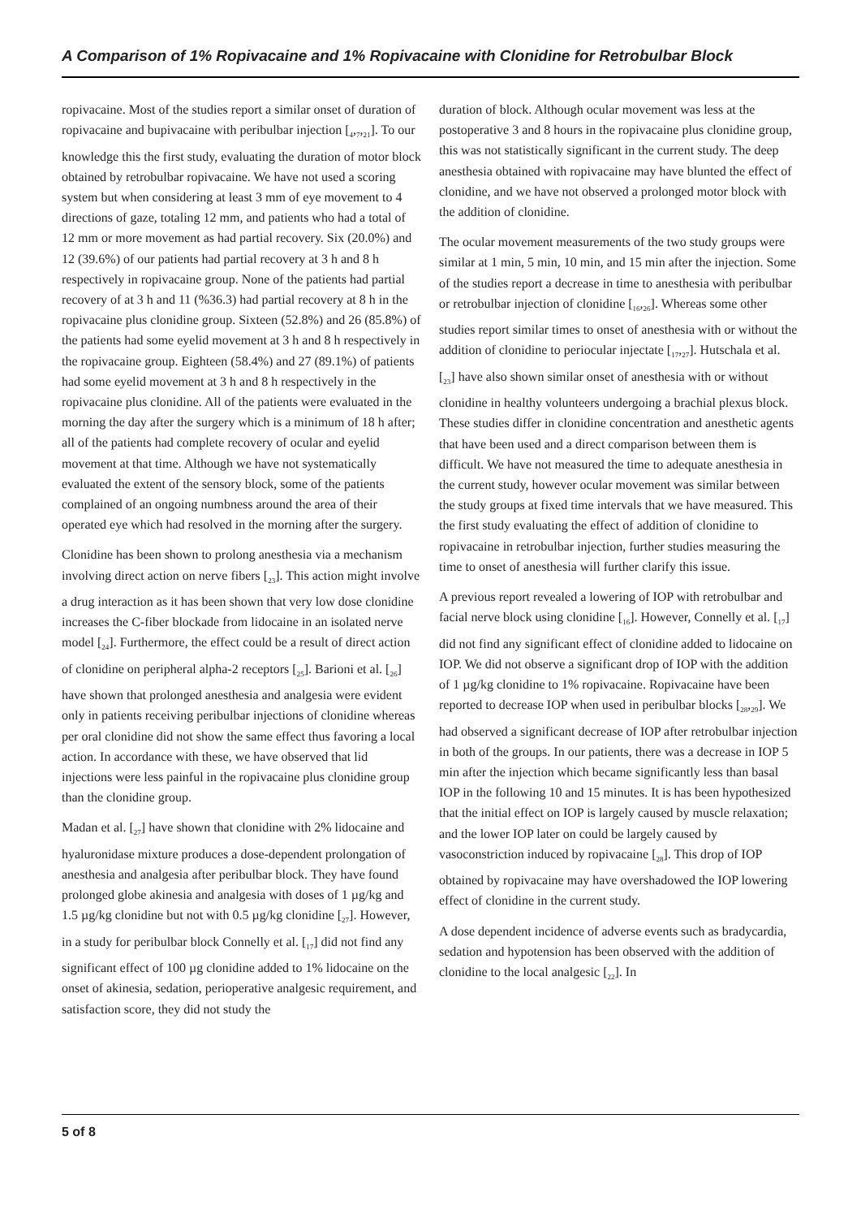A Comparison of 1% Ropivacaine and 1% Ropivacaine with Clonidine for Retrobulbar Block
ropivacaine. Most of the studies report a similar onset of duration of ropivacaine and bupivacaine with peribulbar injection [<sub>4</sub>,<sub>7</sub>,<sub>21</sub>]. To our knowledge this the first study, evaluating the duration of motor block obtained by retrobulbar ropivacaine. We have not used a scoring system but when considering at least 3 mm of eye movement to 4 directions of gaze, totaling 12 mm, and patients who had a total of 12 mm or more movement as had partial recovery. Six (20.0%) and 12 (39.6%) of our patients had partial recovery at 3 h and 8 h respectively in ropivacaine group. None of the patients had partial recovery of at 3 h and 11 (%36.3) had partial recovery at 8 h in the ropivacaine plus clonidine group. Sixteen (52.8%) and 26 (85.8%) of the patients had some eyelid movement at 3 h and 8 h respectively in the ropivacaine group. Eighteen (58.4%) and 27 (89.1%) of patients had some eyelid movement at 3 h and 8 h respectively in the ropivacaine plus clonidine. All of the patients were evaluated in the morning the day after the surgery which is a minimum of 18 h after; all of the patients had complete recovery of ocular and eyelid movement at that time. Although we have not systematically evaluated the extent of the sensory block, some of the patients complained of an ongoing numbness around the area of their operated eye which had resolved in the morning after the surgery.
Clonidine has been shown to prolong anesthesia via a mechanism involving direct action on nerve fibers [<sub>23</sub>]. This action might involve a drug interaction as it has been shown that very low dose clonidine increases the C-fiber blockade from lidocaine in an isolated nerve model [<sub>24</sub>]. Furthermore, the effect could be a result of direct action of clonidine on peripheral alpha-2 receptors [<sub>25</sub>]. Barioni et al. [<sub>26</sub>] have shown that prolonged anesthesia and analgesia were evident only in patients receiving peribulbar injections of clonidine whereas per oral clonidine did not show the same effect thus favoring a local action. In accordance with these, we have observed that lid injections were less painful in the ropivacaine plus clonidine group than the clonidine group.
Madan et al. [<sub>27</sub>] have shown that clonidine with 2% lidocaine and hyaluronidase mixture produces a dose-dependent prolongation of anesthesia and analgesia after peribulbar block. They have found prolonged globe akinesia and analgesia with doses of 1 µg/kg and 1.5 µg/kg clonidine but not with 0.5 µg/kg clonidine [<sub>27</sub>]. However, in a study for peribulbar block Connelly et al. [<sub>17</sub>] did not find any significant effect of 100 µg clonidine added to 1% lidocaine on the onset of akinesia, sedation, perioperative analgesic requirement, and satisfaction score, they did not study the
duration of block. Although ocular movement was less at the postoperative 3 and 8 hours in the ropivacaine plus clonidine group, this was not statistically significant in the current study. The deep anesthesia obtained with ropivacaine may have blunted the effect of clonidine, and we have not observed a prolonged motor block with the addition of clonidine.
The ocular movement measurements of the two study groups were similar at 1 min, 5 min, 10 min, and 15 min after the injection. Some of the studies report a decrease in time to anesthesia with peribulbar or retrobulbar injection of clonidine [<sub>16</sub>,<sub>26</sub>]. Whereas some other studies report similar times to onset of anesthesia with or without the addition of clonidine to periocular injectate [<sub>17</sub>,<sub>27</sub>]. Hutschala et al. [<sub>23</sub>] have also shown similar onset of anesthesia with or without clonidine in healthy volunteers undergoing a brachial plexus block. These studies differ in clonidine concentration and anesthetic agents that have been used and a direct comparison between them is difficult. We have not measured the time to adequate anesthesia in the current study, however ocular movement was similar between the study groups at fixed time intervals that we have measured. This the first study evaluating the effect of addition of clonidine to ropivacaine in retrobulbar injection, further studies measuring the time to onset of anesthesia will further clarify this issue.
A previous report revealed a lowering of IOP with retrobulbar and facial nerve block using clonidine [<sub>16</sub>]. However, Connelly et al. [<sub>17</sub>] did not find any significant effect of clonidine added to lidocaine on IOP. We did not observe a significant drop of IOP with the addition of 1 µg/kg clonidine to 1% ropivacaine. Ropivacaine have been reported to decrease IOP when used in peribulbar blocks [<sub>28</sub>,<sub>29</sub>]. We had observed a significant decrease of IOP after retrobulbar injection in both of the groups. In our patients, there was a decrease in IOP 5 min after the injection which became significantly less than basal IOP in the following 10 and 15 minutes. It is has been hypothesized that the initial effect on IOP is largely caused by muscle relaxation; and the lower IOP later on could be largely caused by vasoconstriction induced by ropivacaine [<sub>28</sub>]. This drop of IOP obtained by ropivacaine may have overshadowed the IOP lowering effect of clonidine in the current study.
A dose dependent incidence of adverse events such as bradycardia, sedation and hypotension has been observed with the addition of clonidine to the local analgesic [<sub>22</sub>]. In
5 of 8